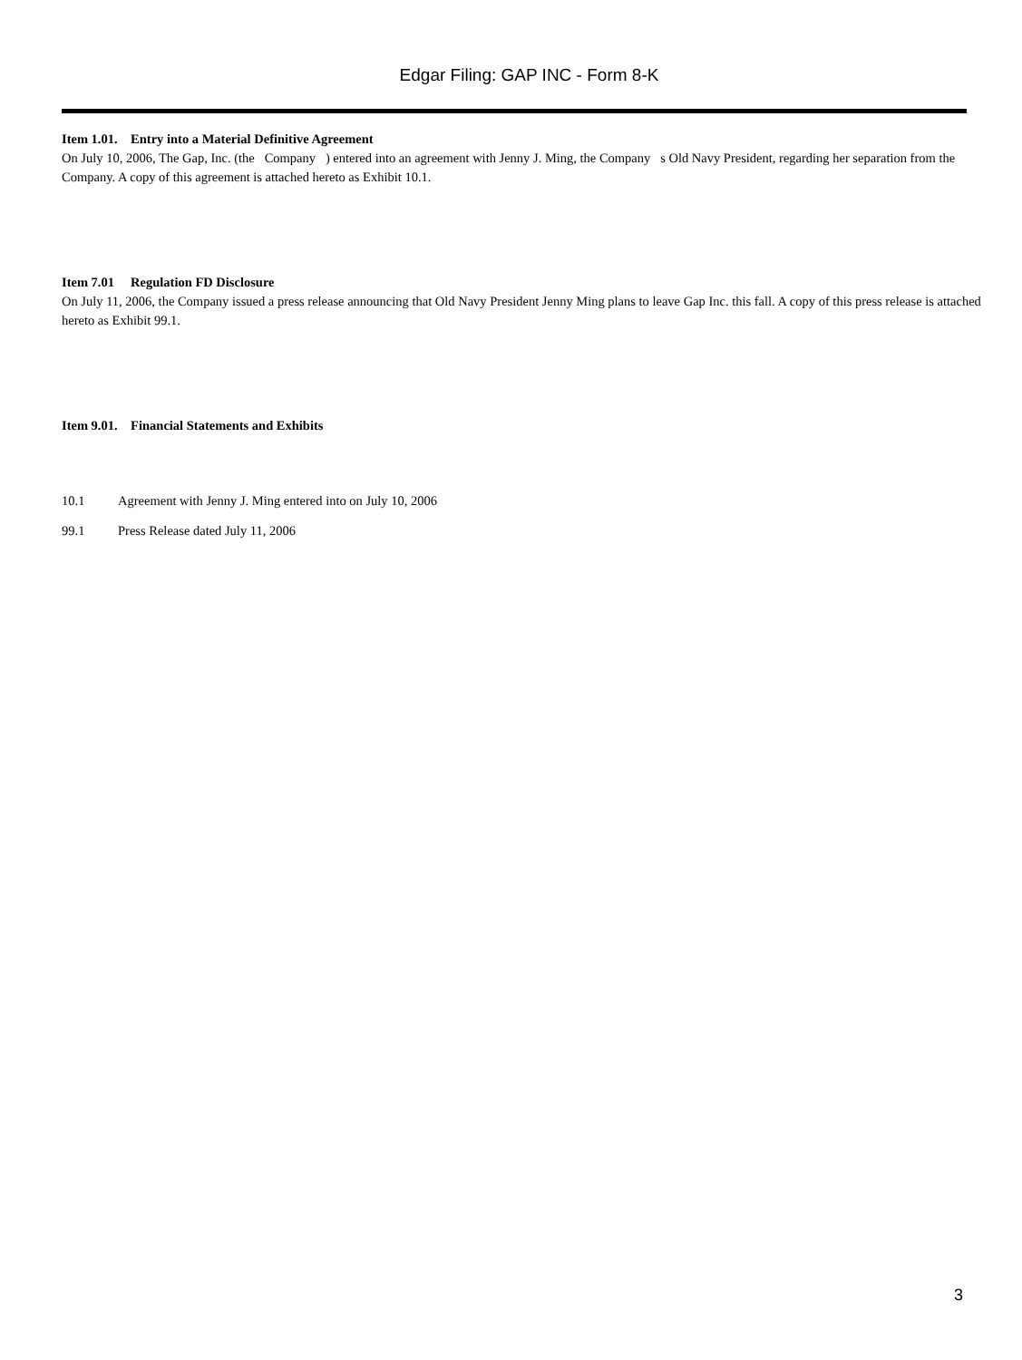Edgar Filing: GAP INC - Form 8-K
Item 1.01. Entry into a Material Definitive Agreement
On July 10, 2006, The Gap, Inc. (the Company ) entered into an agreement with Jenny J. Ming, the Company s Old Navy President, regarding her separation from the Company. A copy of this agreement is attached hereto as Exhibit 10.1.
Item 7.01 Regulation FD Disclosure
On July 11, 2006, the Company issued a press release announcing that Old Navy President Jenny Ming plans to leave Gap Inc. this fall. A copy of this press release is attached hereto as Exhibit 99.1.
Item 9.01. Financial Statements and Exhibits
10.1 Agreement with Jenny J. Ming entered into on July 10, 2006
99.1 Press Release dated July 11, 2006
3